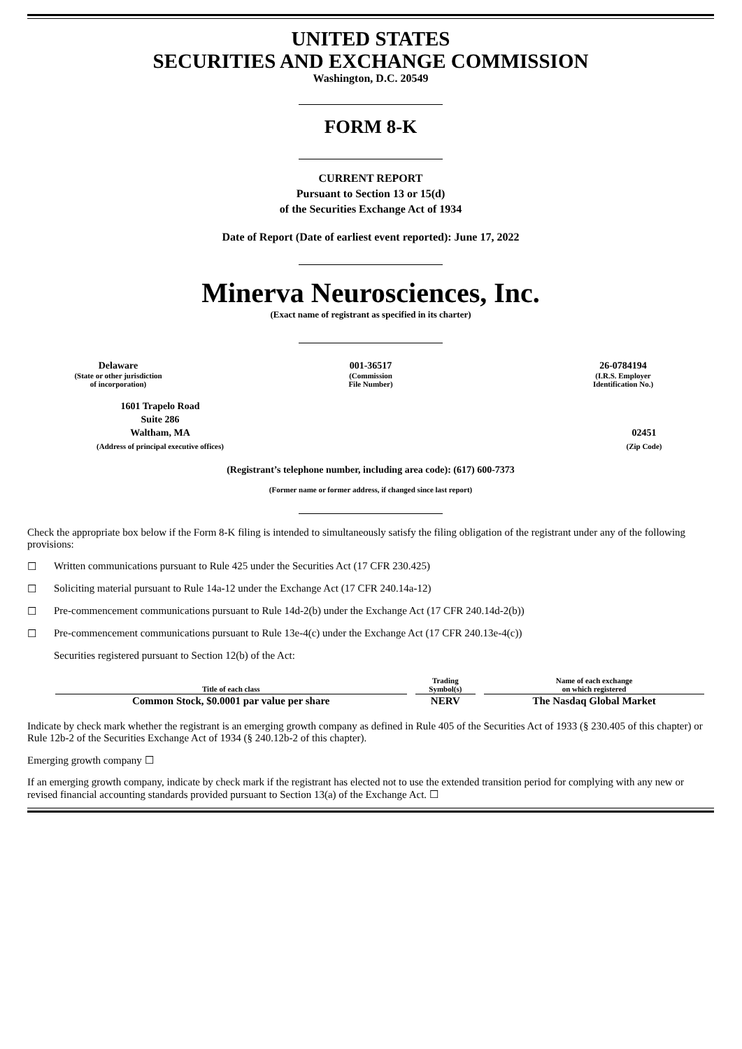UNITED STATES
SECURITIES AND EXCHANGE COMMISSION
Washington, D.C. 20549
FORM 8-K
CURRENT REPORT
Pursuant to Section 13 or 15(d)
of the Securities Exchange Act of 1934
Date of Report (Date of earliest event reported): June 17, 2022
Minerva Neurosciences, Inc.
(Exact name of registrant as specified in its charter)
Delaware
(State or other jurisdiction
of incorporation)
001-36517
(Commission
File Number)
26-0784194
(I.R.S. Employer
Identification No.)
1601 Trapelo Road
Suite 286
Waltham, MA
(Address of principal executive offices)
02451
(Zip Code)
(Registrant’s telephone number, including area code): (617) 600-7373
(Former name or former address, if changed since last report)
Check the appropriate box below if the Form 8-K filing is intended to simultaneously satisfy the filing obligation of the registrant under any of the following provisions:
☐ Written communications pursuant to Rule 425 under the Securities Act (17 CFR 230.425)
☐ Soliciting material pursuant to Rule 14a-12 under the Exchange Act (17 CFR 240.14a-12)
☐ Pre-commencement communications pursuant to Rule 14d-2(b) under the Exchange Act (17 CFR 240.14d-2(b))
☐ Pre-commencement communications pursuant to Rule 13e-4(c) under the Exchange Act (17 CFR 240.13e-4(c))
Securities registered pursuant to Section 12(b) of the Act:
| Title of each class | Trading Symbol(s) | Name of each exchange on which registered |
| --- | --- | --- |
| Common Stock, $0.0001 par value per share | NERV | The Nasdaq Global Market |
Indicate by check mark whether the registrant is an emerging growth company as defined in Rule 405 of the Securities Act of 1933 (§ 230.405 of this chapter) or Rule 12b-2 of the Securities Exchange Act of 1934 (§ 240.12b-2 of this chapter).
Emerging growth company ☐
If an emerging growth company, indicate by check mark if the registrant has elected not to use the extended transition period for complying with any new or revised financial accounting standards provided pursuant to Section 13(a) of the Exchange Act. ☐